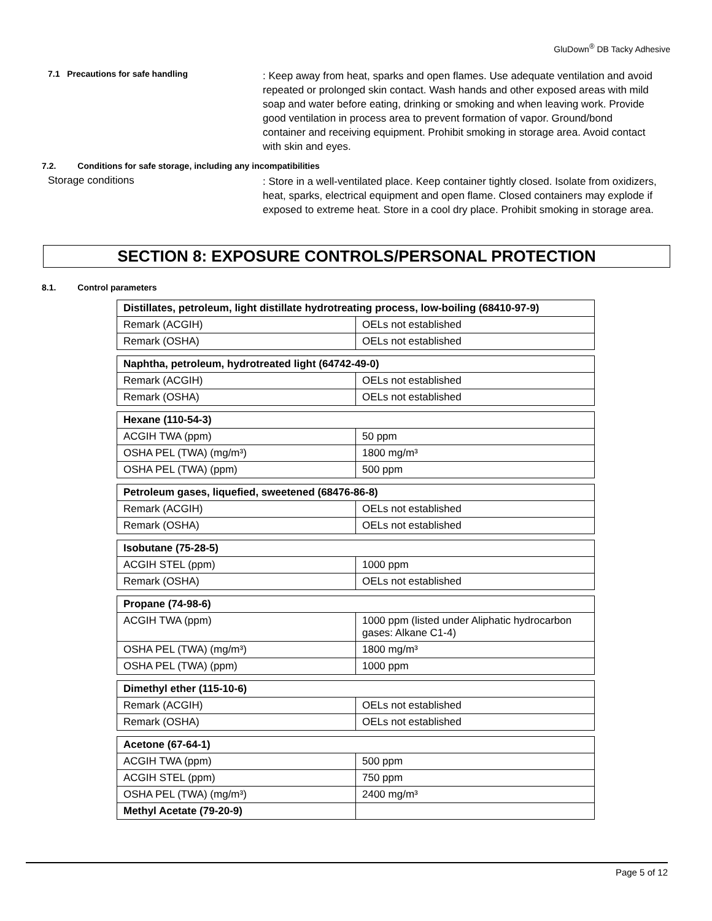GluDown<sup>®</sup> DB Tacky Adhesive
7.1 Precautions for safe handling
: Keep away from heat, sparks and open flames. Use adequate ventilation and avoid repeated or prolonged skin contact. Wash hands and other exposed areas with mild soap and water before eating, drinking or smoking and when leaving work. Provide good ventilation in process area to prevent formation of vapor. Ground/bond container and receiving equipment. Prohibit smoking in storage area. Avoid contact with skin and eyes.
7.2. Conditions for safe storage, including any incompatibilities
Storage conditions
: Store in a well-ventilated place. Keep container tightly closed. Isolate from oxidizers, heat, sparks, electrical equipment and open flame. Closed containers may explode if exposed to extreme heat. Store in a cool dry place. Prohibit smoking in storage area.
SECTION 8: EXPOSURE CONTROLS/PERSONAL PROTECTION
8.1. Control parameters
| Distillates, petroleum, light distillate hydrotreating process, low-boiling (68410-97-9) | |
| --- | --- |
| Remark (ACGIH) | OELs not established |
| Remark (OSHA) | OELs not established |
| Naphtha, petroleum, hydrotreated light (64742-49-0) | |
| --- | --- |
| Remark (ACGIH) | OELs not established |
| Remark (OSHA) | OELs not established |
| Hexane (110-54-3) | |
| --- | --- |
| ACGIH TWA (ppm) | 50 ppm |
| OSHA PEL (TWA) (mg/m³) | 1800 mg/m³ |
| OSHA PEL (TWA) (ppm) | 500 ppm |
| Petroleum gases, liquefied, sweetened (68476-86-8) | |
| --- | --- |
| Remark (ACGIH) | OELs not established |
| Remark (OSHA) | OELs not established |
| Isobutane (75-28-5) | |
| --- | --- |
| ACGIH STEL (ppm) | 1000 ppm |
| Remark (OSHA) | OELs not established |
| Propane (74-98-6) | |
| --- | --- |
| ACGIH TWA (ppm) | 1000 ppm (listed under Aliphatic hydrocarbon gases: Alkane C1-4) |
| OSHA PEL (TWA) (mg/m³) | 1800 mg/m³ |
| OSHA PEL (TWA) (ppm) | 1000 ppm |
| Dimethyl ether (115-10-6) | |
| --- | --- |
| Remark (ACGIH) | OELs not established |
| Remark (OSHA) | OELs not established |
| Acetone (67-64-1) | |
| --- | --- |
| ACGIH TWA (ppm) | 500 ppm |
| ACGIH STEL (ppm) | 750 ppm |
| OSHA PEL (TWA) (mg/m³) | 2400 mg/m³ |
| Methyl Acetate (79-20-9) | |
Page 5 of 12